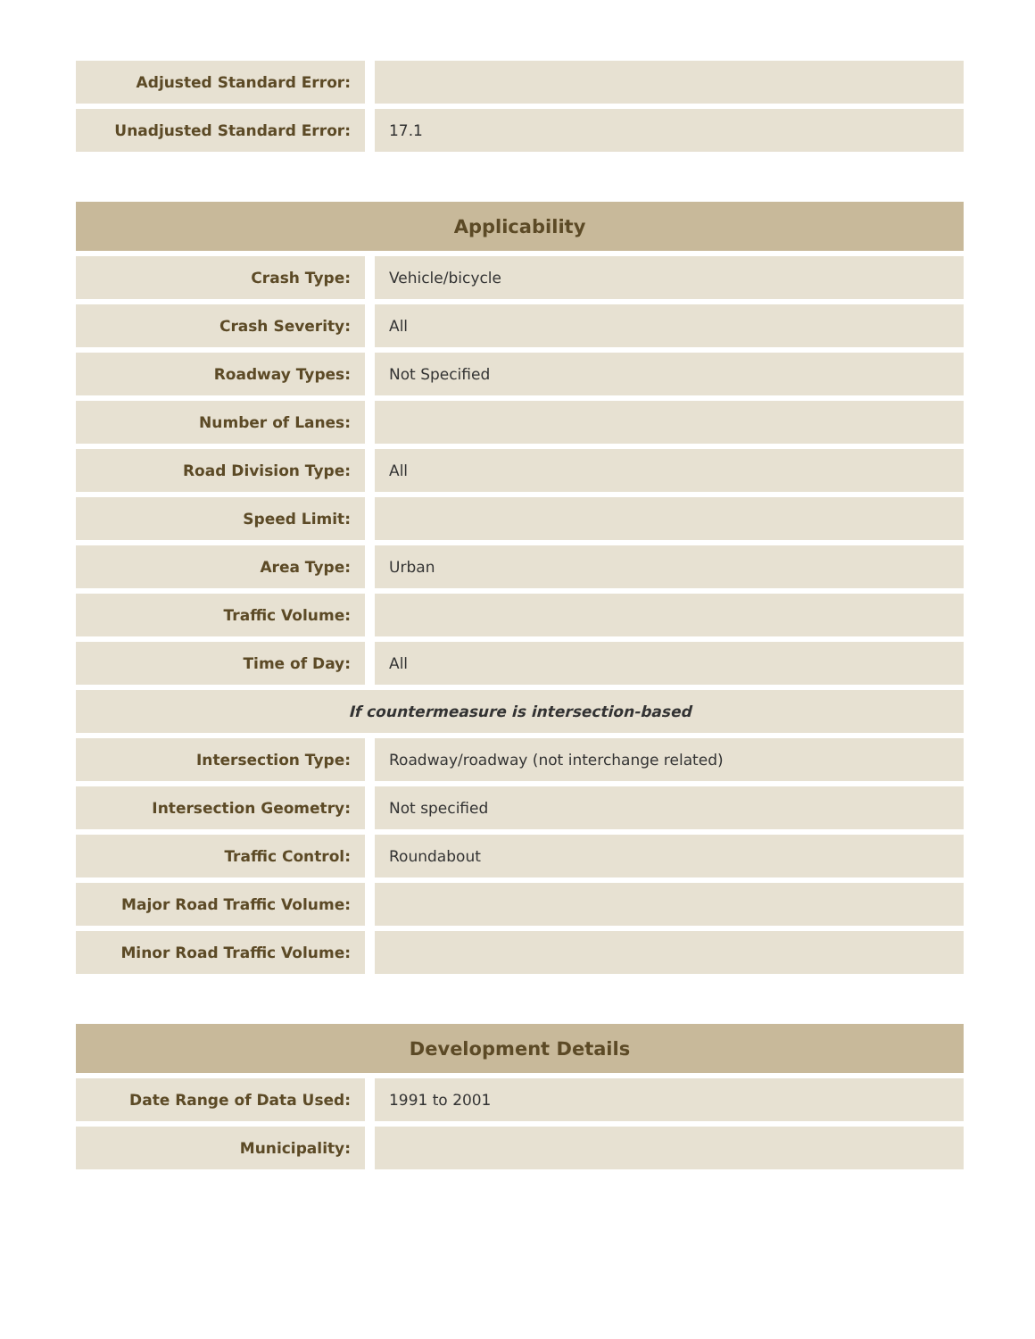| Adjusted Standard Error: | |
| Unadjusted Standard Error: | 17.1 |
| Applicability | |
| --- | --- |
| Crash Type: | Vehicle/bicycle |
| Crash Severity: | All |
| Roadway Types: | Not Specified |
| Number of Lanes: | |
| Road Division Type: | All |
| Speed Limit: | |
| Area Type: | Urban |
| Traffic Volume: | |
| Time of Day: | All |
| If countermeasure is intersection-based | |
| Intersection Type: | Roadway/roadway (not interchange related) |
| Intersection Geometry: | Not specified |
| Traffic Control: | Roundabout |
| Major Road Traffic Volume: | |
| Minor Road Traffic Volume: | |
| Development Details | |
| --- | --- |
| Date Range of Data Used: | 1991 to 2001 |
| Municipality: | |